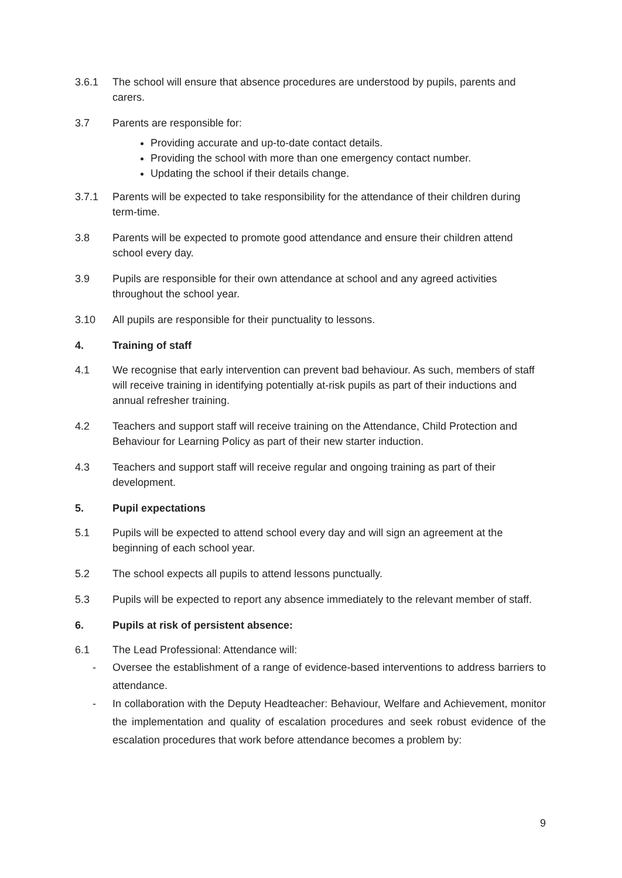3.6.1 The school will ensure that absence procedures are understood by pupils, parents and carers.
3.7 Parents are responsible for:
Providing accurate and up-to-date contact details.
Providing the school with more than one emergency contact number.
Updating the school if their details change.
3.7.1 Parents will be expected to take responsibility for the attendance of their children during term-time.
3.8 Parents will be expected to promote good attendance and ensure their children attend school every day.
3.9 Pupils are responsible for their own attendance at school and any agreed activities throughout the school year.
3.10 All pupils are responsible for their punctuality to lessons.
4. Training of staff
4.1 We recognise that early intervention can prevent bad behaviour. As such, members of staff will receive training in identifying potentially at-risk pupils as part of their inductions and annual refresher training.
4.2 Teachers and support staff will receive training on the Attendance, Child Protection and Behaviour for Learning Policy as part of their new starter induction.
4.3 Teachers and support staff will receive regular and ongoing training as part of their development.
5. Pupil expectations
5.1 Pupils will be expected to attend school every day and will sign an agreement at the beginning of each school year.
5.2 The school expects all pupils to attend lessons punctually.
5.3 Pupils will be expected to report any absence immediately to the relevant member of staff.
6. Pupils at risk of persistent absence:
6.1 The Lead Professional: Attendance will:
- Oversee the establishment of a range of evidence-based interventions to address barriers to attendance.
- In collaboration with the Deputy Headteacher: Behaviour, Welfare and Achievement, monitor the implementation and quality of escalation procedures and seek robust evidence of the escalation procedures that work before attendance becomes a problem by:
9